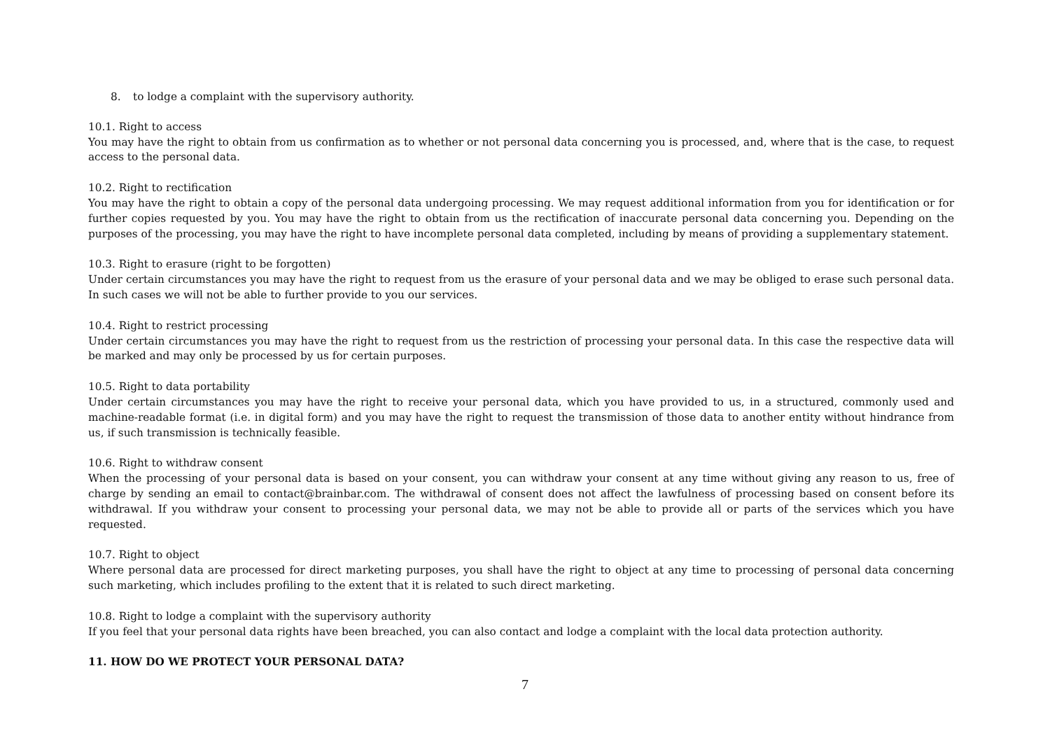8. to lodge a complaint with the supervisory authority.
10.1. Right to access
You may have the right to obtain from us confirmation as to whether or not personal data concerning you is processed, and, where that is the case, to request access to the personal data.
10.2. Right to rectification
You may have the right to obtain a copy of the personal data undergoing processing. We may request additional information from you for identification or for further copies requested by you. You may have the right to obtain from us the rectification of inaccurate personal data concerning you. Depending on the purposes of the processing, you may have the right to have incomplete personal data completed, including by means of providing a supplementary statement.
10.3. Right to erasure (right to be forgotten)
Under certain circumstances you may have the right to request from us the erasure of your personal data and we may be obliged to erase such personal data. In such cases we will not be able to further provide to you our services.
10.4. Right to restrict processing
Under certain circumstances you may have the right to request from us the restriction of processing your personal data. In this case the respective data will be marked and may only be processed by us for certain purposes.
10.5. Right to data portability
Under certain circumstances you may have the right to receive your personal data, which you have provided to us, in a structured, commonly used and machine-readable format (i.e. in digital form) and you may have the right to request the transmission of those data to another entity without hindrance from us, if such transmission is technically feasible.
10.6. Right to withdraw consent
When the processing of your personal data is based on your consent, you can withdraw your consent at any time without giving any reason to us, free of charge by sending an email to contact@brainbar.com. The withdrawal of consent does not affect the lawfulness of processing based on consent before its withdrawal. If you withdraw your consent to processing your personal data, we may not be able to provide all or parts of the services which you have requested.
10.7. Right to object
Where personal data are processed for direct marketing purposes, you shall have the right to object at any time to processing of personal data concerning such marketing, which includes profiling to the extent that it is related to such direct marketing.
10.8. Right to lodge a complaint with the supervisory authority
If you feel that your personal data rights have been breached, you can also contact and lodge a complaint with the local data protection authority.
11. HOW DO WE PROTECT YOUR PERSONAL DATA?
7